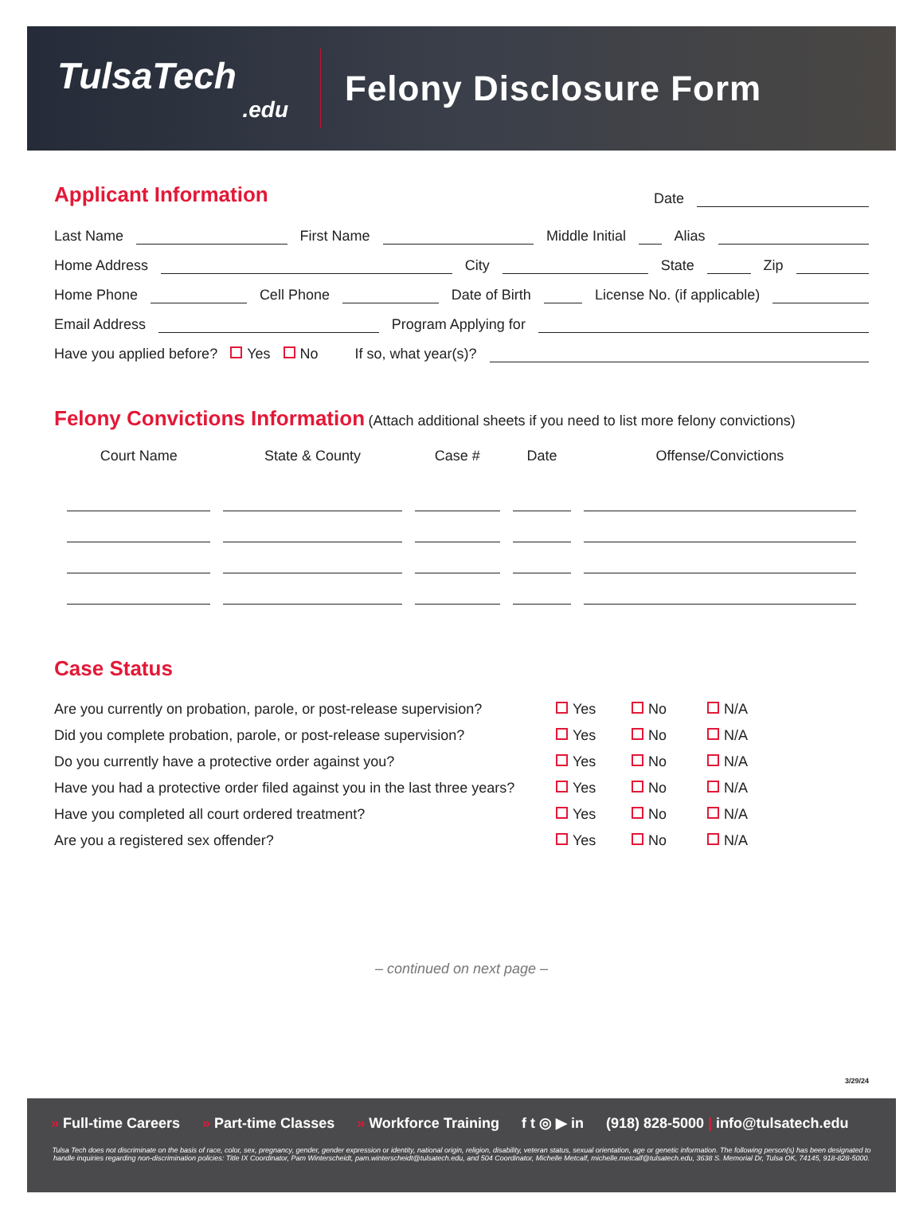TulsaTech.edu
Felony Disclosure Form
Applicant Information
Date
Last Name First Name Middle Initial Alias
Home Address City State Zip
Home Phone Cell Phone Date of Birth License No. (if applicable)
Email Address Program Applying for
Have you applied before? Yes No If so, what year(s)?
Felony Convictions Information
(Attach additional sheets if you need to list more felony convictions)
| Court Name | State & County | Case # | Date | Offense/Convictions |
| --- | --- | --- | --- | --- |
Case Status
Are you currently on probation, parole, or post-release supervision? Yes No N/A
Did you complete probation, parole, or post-release supervision? Yes No N/A
Do you currently have a protective order against you? Yes No N/A
Have you had a protective order filed against you in the last three years? Yes No N/A
Have you completed all court ordered treatment? Yes No N/A
Are you a registered sex offender? Yes No N/A
– continued on next page –
3/29/24
» Full-time Careers » Part-time Classes » Workforce Training f t ◎ ▶ in (918) 828-5000 | info@tulsatech.edu
Tulsa Tech does not discriminate on the basis of race, color, sex, pregnancy, gender, gender expression or identity, national origin, religion, disability, veteran status, sexual orientation, age or genetic information. The following person(s) has been designated to handle inquiries regarding non-discrimination policies: Title IX Coordinator, Pam Winterscheidt, pam.winterscheidt@tulsatech.edu, and 504 Coordinator, Michelle Metcalf, michelle.metcalf@tulsatech.edu, 3638 S. Memorial Dr, Tulsa OK, 74145, 918-828-5000.